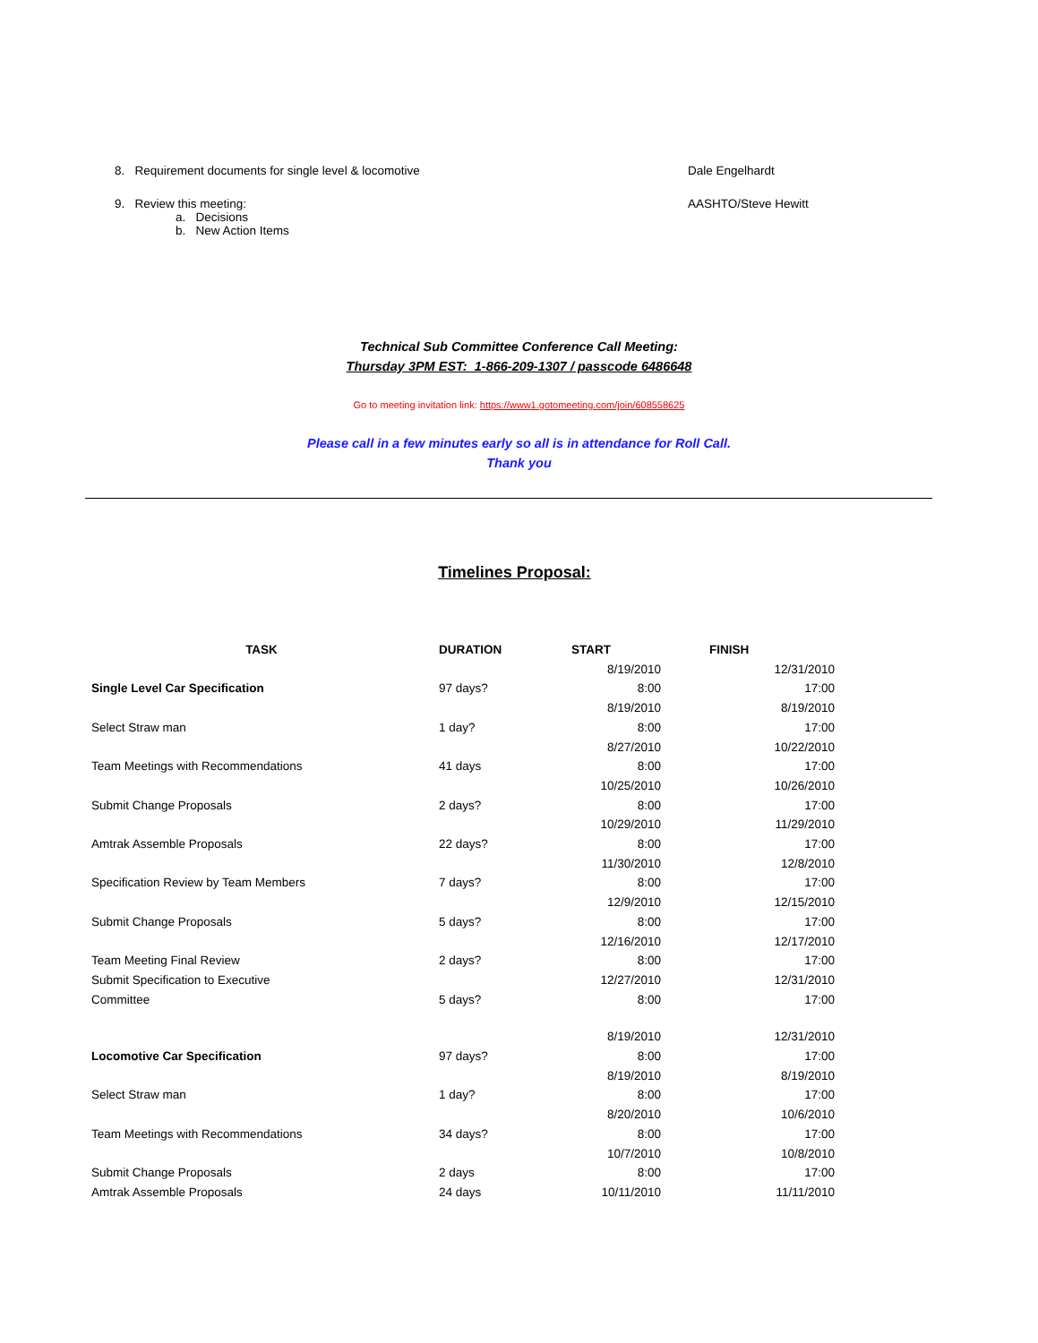8. Requirement documents for single level & locomotive Dale Engelhardt
9. Review this meeting:
a. Decisions
b. New Action Items
AASHTO/Steve Hewitt
Technical Sub Committee Conference Call Meeting:
Thursday 3PM EST: 1-866-209-1307 / passcode 6486648
Go to meeting invitation link: https://www1.gotomeeting.com/join/608558625
Please call in a few minutes early so all is in attendance for Roll Call.
Thank you
Timelines Proposal:
| TASK | DURATION | START | FINISH |
| --- | --- | --- | --- |
| Single Level Car Specification | 97 days? | 8/19/2010 8:00 | 12/31/2010 17:00 |
| Select Straw man | 1 day? | 8/19/2010 8:00 | 8/19/2010 17:00 |
| Team Meetings with Recommendations | 41 days | 8/27/2010 8:00 | 10/22/2010 17:00 |
| Submit Change Proposals | 2 days? | 10/25/2010 8:00 | 10/26/2010 17:00 |
| Amtrak Assemble Proposals | 22 days? | 10/29/2010 8:00 | 11/29/2010 17:00 |
| Specification Review by Team Members | 7 days? | 11/30/2010 8:00 | 12/8/2010 17:00 |
| Submit Change Proposals | 5 days? | 12/9/2010 8:00 | 12/15/2010 17:00 |
| Team Meeting Final Review | 2 days? | 12/16/2010 8:00 | 12/17/2010 17:00 |
| Submit Specification to Executive Committee | 5 days? | 12/27/2010 8:00 | 12/31/2010 17:00 |
| Locomotive Car Specification | 97 days? | 8/19/2010 8:00 | 12/31/2010 17:00 |
| Select Straw man | 1 day? | 8/19/2010 8:00 | 8/19/2010 17:00 |
| Team Meetings with Recommendations | 34 days? | 8/20/2010 8:00 | 10/6/2010 17:00 |
| Submit Change Proposals | 2 days | 10/7/2010 8:00 | 10/8/2010 17:00 |
| Amtrak Assemble Proposals | 24 days | 10/11/2010 | 11/11/2010 |